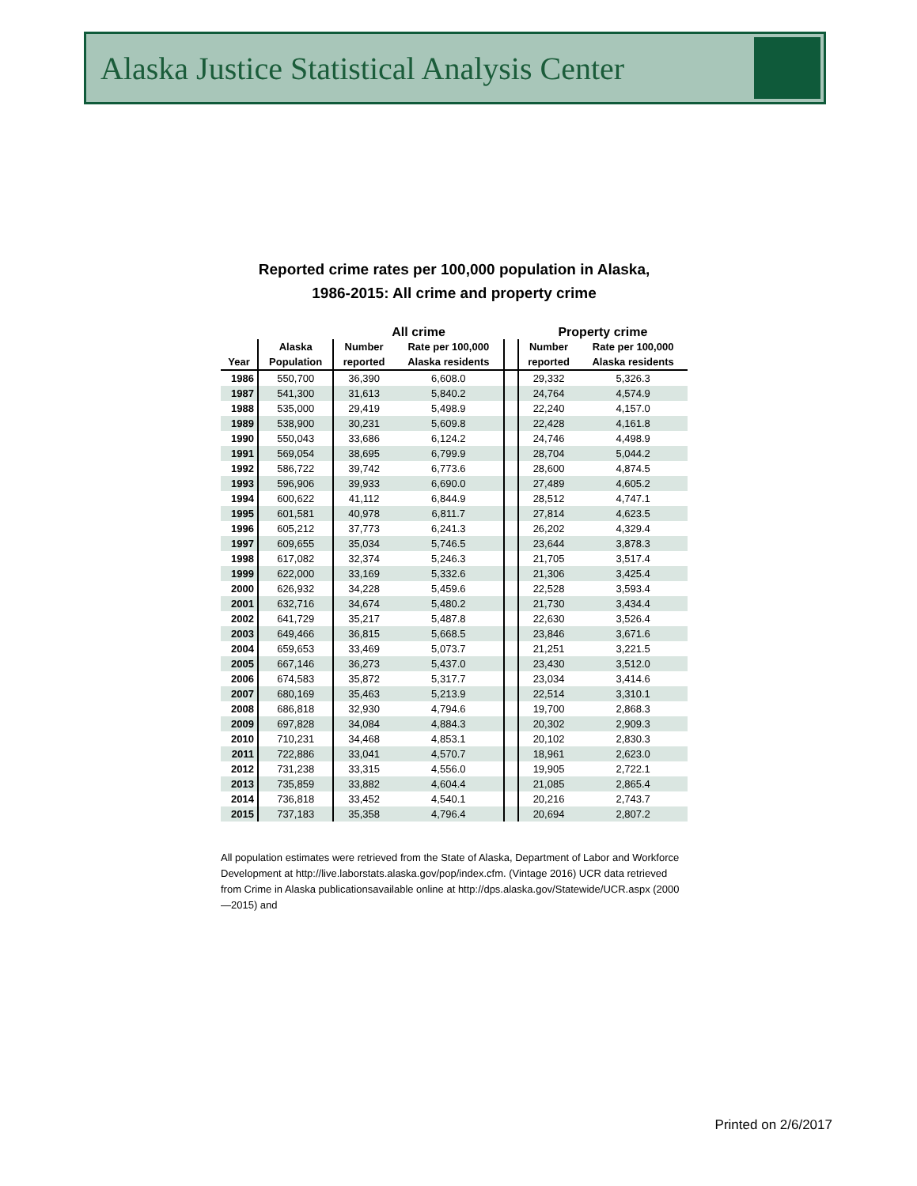Alaska Justice Statistical Analysis Center
Reported crime rates per 100,000 population in Alaska,
1986-2015: All crime and property crime
| | | All crime | | | Property crime | |
| --- | --- | --- | --- | --- | --- | --- |
| | Alaska | Number | Rate per 100,000 | | Number | Rate per 100,000 |
| Year | Population | reported | Alaska residents | | reported | Alaska residents |
| 1986 | 550,700 | 36,390 | 6,608.0 | | 29,332 | 5,326.3 |
| 1987 | 541,300 | 31,613 | 5,840.2 | | 24,764 | 4,574.9 |
| 1988 | 535,000 | 29,419 | 5,498.9 | | 22,240 | 4,157.0 |
| 1989 | 538,900 | 30,231 | 5,609.8 | | 22,428 | 4,161.8 |
| 1990 | 550,043 | 33,686 | 6,124.2 | | 24,746 | 4,498.9 |
| 1991 | 569,054 | 38,695 | 6,799.9 | | 28,704 | 5,044.2 |
| 1992 | 586,722 | 39,742 | 6,773.6 | | 28,600 | 4,874.5 |
| 1993 | 596,906 | 39,933 | 6,690.0 | | 27,489 | 4,605.2 |
| 1994 | 600,622 | 41,112 | 6,844.9 | | 28,512 | 4,747.1 |
| 1995 | 601,581 | 40,978 | 6,811.7 | | 27,814 | 4,623.5 |
| 1996 | 605,212 | 37,773 | 6,241.3 | | 26,202 | 4,329.4 |
| 1997 | 609,655 | 35,034 | 5,746.5 | | 23,644 | 3,878.3 |
| 1998 | 617,082 | 32,374 | 5,246.3 | | 21,705 | 3,517.4 |
| 1999 | 622,000 | 33,169 | 5,332.6 | | 21,306 | 3,425.4 |
| 2000 | 626,932 | 34,228 | 5,459.6 | | 22,528 | 3,593.4 |
| 2001 | 632,716 | 34,674 | 5,480.2 | | 21,730 | 3,434.4 |
| 2002 | 641,729 | 35,217 | 5,487.8 | | 22,630 | 3,526.4 |
| 2003 | 649,466 | 36,815 | 5,668.5 | | 23,846 | 3,671.6 |
| 2004 | 659,653 | 33,469 | 5,073.7 | | 21,251 | 3,221.5 |
| 2005 | 667,146 | 36,273 | 5,437.0 | | 23,430 | 3,512.0 |
| 2006 | 674,583 | 35,872 | 5,317.7 | | 23,034 | 3,414.6 |
| 2007 | 680,169 | 35,463 | 5,213.9 | | 22,514 | 3,310.1 |
| 2008 | 686,818 | 32,930 | 4,794.6 | | 19,700 | 2,868.3 |
| 2009 | 697,828 | 34,084 | 4,884.3 | | 20,302 | 2,909.3 |
| 2010 | 710,231 | 34,468 | 4,853.1 | | 20,102 | 2,830.3 |
| 2011 | 722,886 | 33,041 | 4,570.7 | | 18,961 | 2,623.0 |
| 2012 | 731,238 | 33,315 | 4,556.0 | | 19,905 | 2,722.1 |
| 2013 | 735,859 | 33,882 | 4,604.4 | | 21,085 | 2,865.4 |
| 2014 | 736,818 | 33,452 | 4,540.1 | | 20,216 | 2,743.7 |
| 2015 | 737,183 | 35,358 | 4,796.4 | | 20,694 | 2,807.2 |
All population estimates were retrieved from the State of Alaska, Department of Labor and Workforce Development at http://live.laborstats.alaska.gov/pop/index.cfm. (Vintage 2016) UCR data retrieved from Crime in Alaska publicationsavailable online at http://dps.alaska.gov/Statewide/UCR.aspx (2000—2015) and
Printed on 2/6/2017